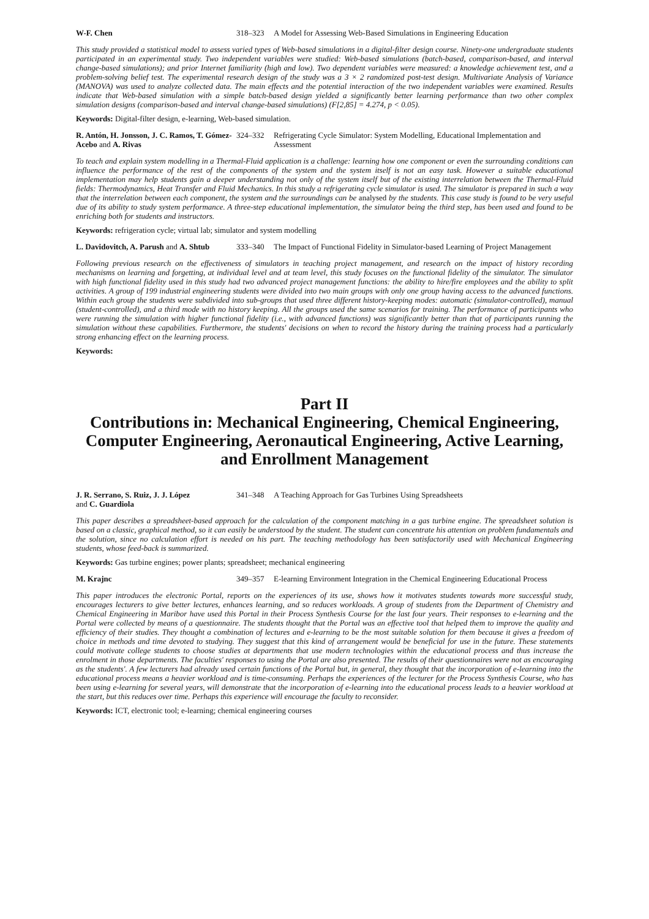W-F. Chen 318–323
A Model for Assessing Web-Based Simulations in Engineering Education
This study provided a statistical model to assess varied types of Web-based simulations in a digital-filter design course. Ninety-one undergraduate students participated in an experimental study. Two independent variables were studied: Web-based simulations (batch-based, comparison-based, and interval change-based simulations); and prior Internet familiarity (high and low). Two dependent variables were measured: a knowledge achievement test, and a problem-solving belief test. The experimental research design of the study was a 3 × 2 randomized post-test design. Multivariate Analysis of Variance (MANOVA) was used to analyze collected data. The main effects and the potential interaction of the two independent variables were examined. Results indicate that Web-based simulation with a simple batch-based design yielded a significantly better learning performance than two other complex simulation designs (comparison-based and interval change-based simulations) (F[2,85] = 4.274, p < 0.05).
Keywords: Digital-filter design, e-learning, Web-based simulation.
R. Antón, H. Jonsson, J. C. Ramos, T. Gómez-Acebo and A. Rivas
324–332
Refrigerating Cycle Simulator: System Modelling, Educational Implementation and Assessment
To teach and explain system modelling in a Thermal-Fluid application is a challenge: learning how one component or even the surrounding conditions can influence the performance of the rest of the components of the system and the system itself is not an easy task. However a suitable educational implementation may help students gain a deeper understanding not only of the system itself but of the existing interrelation between the Thermal-Fluid fields: Thermodynamics, Heat Transfer and Fluid Mechanics. In this study a refrigerating cycle simulator is used. The simulator is prepared in such a way that the interrelation between each component, the system and the surroundings can be analysed by the students. This case study is found to be very useful due of its ability to study system performance. A three-step educational implementation, the simulator being the third step, has been used and found to be enriching both for students and instructors.
Keywords: refrigeration cycle; virtual lab; simulator and system modelling
L. Davidovitch, A. Parush and A. Shtub
333–340
The Impact of Functional Fidelity in Simulator-based Learning of Project Management
Following previous research on the effectiveness of simulators in teaching project management, and research on the impact of history recording mechanisms on learning and forgetting, at individual level and at team level, this study focuses on the functional fidelity of the simulator. The simulator with high functional fidelity used in this study had two advanced project management functions: the ability to hire/fire employees and the ability to split activities. A group of 199 industrial engineering students were divided into two main groups with only one group having access to the advanced functions. Within each group the students were subdivided into sub-groups that used three different history-keeping modes: automatic (simulator-controlled), manual (student-controlled), and a third mode with no history keeping. All the groups used the same scenarios for training. The performance of participants who were running the simulation with higher functional fidelity (i.e., with advanced functions) was significantly better than that of participants running the simulation without these capabilities. Furthermore, the students' decisions on when to record the history during the training process had a particularly strong enhancing effect on the learning process.
Keywords:
Part II
Contributions in: Mechanical Engineering, Chemical Engineering, Computer Engineering, Aeronautical Engineering, Active Learning, and Enrollment Management
J. R. Serrano, S. Ruiz, J. J. López
and C. Guardiola
341–348
A Teaching Approach for Gas Turbines Using Spreadsheets
This paper describes a spreadsheet-based approach for the calculation of the component matching in a gas turbine engine. The spreadsheet solution is based on a classic, graphical method, so it can easily be understood by the student. The student can concentrate his attention on problem fundamentals and the solution, since no calculation effort is needed on his part. The teaching methodology has been satisfactorily used with Mechanical Engineering students, whose feed-back is summarized.
Keywords: Gas turbine engines; power plants; spreadsheet; mechanical engineering
M. Krajnc 349–357
E-learning Environment Integration in the Chemical Engineering Educational Process
This paper introduces the electronic Portal, reports on the experiences of its use, shows how it motivates students towards more successful study, encourages lecturers to give better lectures, enhances learning, and so reduces workloads. A group of students from the Department of Chemistry and Chemical Engineering in Maribor have used this Portal in their Process Synthesis Course for the last four years. Their responses to e-learning and the Portal were collected by means of a questionnaire. The students thought that the Portal was an effective tool that helped them to improve the quality and efficiency of their studies. They thought a combination of lectures and e-learning to be the most suitable solution for them because it gives a freedom of choice in methods and time devoted to studying. They suggest that this kind of arrangement would be beneficial for use in the future. These statements could motivate college students to choose studies at departments that use modern technologies within the educational process and thus increase the enrolment in those departments. The faculties' responses to using the Portal are also presented. The results of their questionnaires were not as encouraging as the students'. A few lecturers had already used certain functions of the Portal but, in general, they thought that the incorporation of e-learning into the educational process means a heavier workload and is time-consuming. Perhaps the experiences of the lecturer for the Process Synthesis Course, who has been using e-learning for several years, will demonstrate that the incorporation of e-learning into the educational process leads to a heavier workload at the start, but this reduces over time. Perhaps this experience will encourage the faculty to reconsider.
Keywords: ICT, electronic tool; e-learning; chemical engineering courses